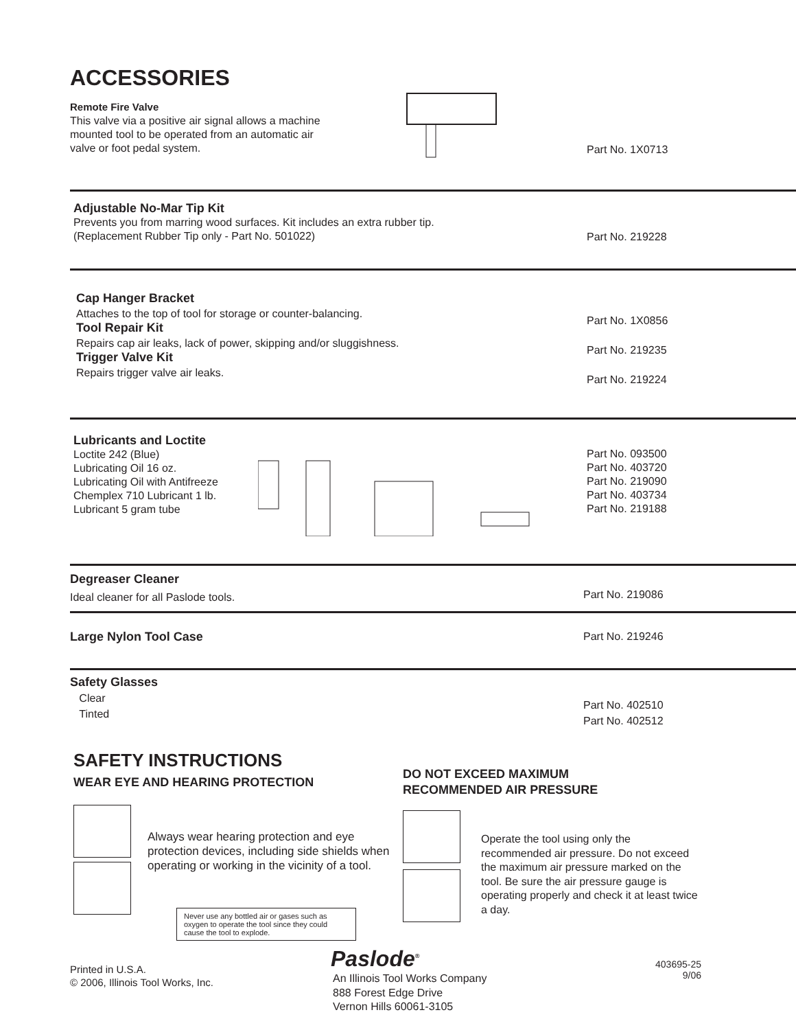ACCESSORIES
Remote Fire Valve
This valve via a positive air signal allows a machine
mounted tool to be operated from an automatic air
valve or foot pedal system.
Part No. 1X0713
Adjustable No-Mar Tip Kit
Prevents you from marring wood surfaces. Kit includes an extra rubber tip.
(Replacement Rubber Tip only - Part No. 501022)
Part No. 219228
Cap Hanger Bracket
Attaches to the top of tool for storage or counter-balancing.
Tool Repair Kit
Repairs cap air leaks, lack of power, skipping and/or sluggishness.
Trigger Valve Kit
Repairs trigger valve air leaks.
Part No. 1X0856
Part No. 219235
Part No. 219224
Lubricants and Loctite
Loctite 242 (Blue)
Lubricating Oil 16 oz.
Lubricating Oil with Antifreeze
Chemplex 710 Lubricant 1 lb.
Lubricant 5 gram tube
Part No. 093500
Part No. 403720
Part No. 219090
Part No. 403734
Part No. 219188
Degreaser Cleaner
Ideal cleaner for all Paslode tools.
Part No. 219086
Large Nylon Tool Case
Part No. 219246
Safety Glasses
Clear
Tinted
Part No. 402510
Part No. 402512
SAFETY INSTRUCTIONS
WEAR EYE AND HEARING PROTECTION
Always wear hearing protection and eye protection devices, including side shields when operating or working in the vicinity of a tool.
Never use any bottled air or gases such as oxygen to operate the tool since they could cause the tool to explode.
DO NOT EXCEED MAXIMUM
RECOMMENDED AIR PRESSURE
Operate the tool using only the recommended air pressure. Do not exceed the maximum air pressure marked on the tool. Be sure the air pressure gauge is operating properly and check it at least twice a day.
Printed in U.S.A.
© 2006, Illinois Tool Works, Inc.
Paslode<sup>®</sup>
An Illinois Tool Works Company
888 Forest Edge Drive
Vernon Hills 60061-3105
403695-25
9/06